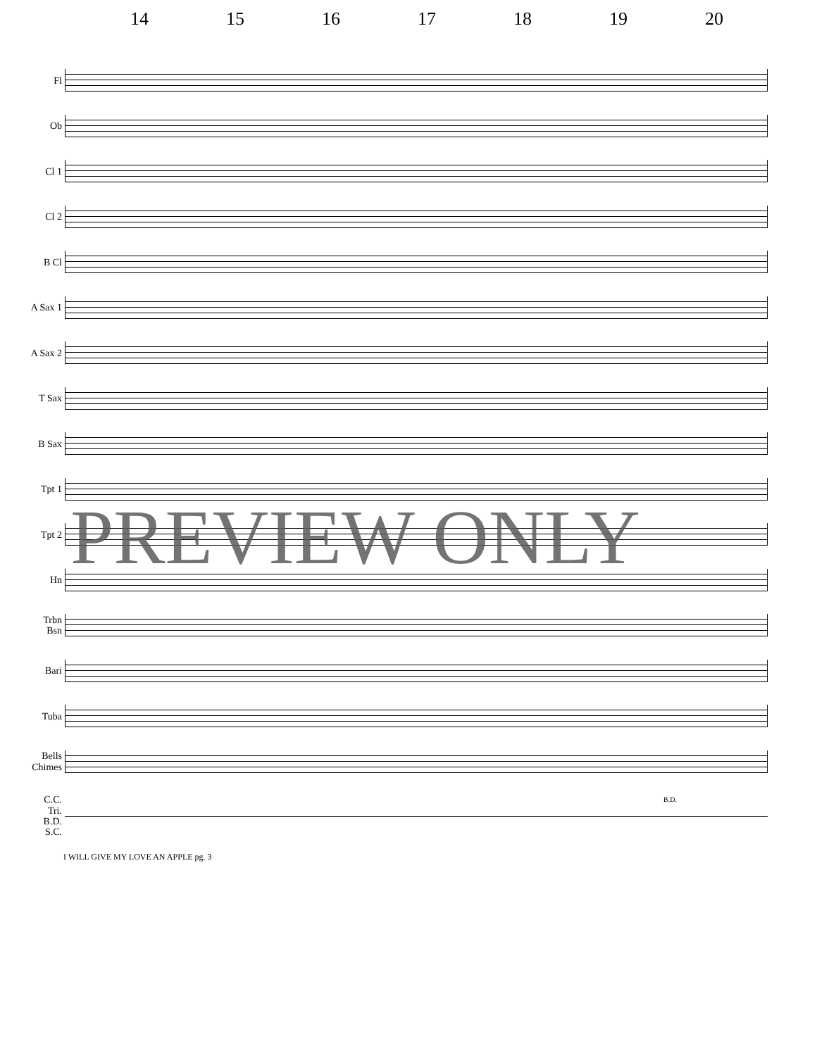14 15 16 17 18 19 20
Fl
Ob
Cl 1
Cl 2
B Cl
A Sax 1
A Sax 2
T Sax
B Sax
Tpt 1
Tpt 2
Hn
Trbn
Bsn
Bari
Tuba
Bells
Chimes
C.C.
Tri.
B.D.
S.C.
B.D.
I WILL GIVE MY LOVE AN APPLE pg. 3
PREVIEW ONLY